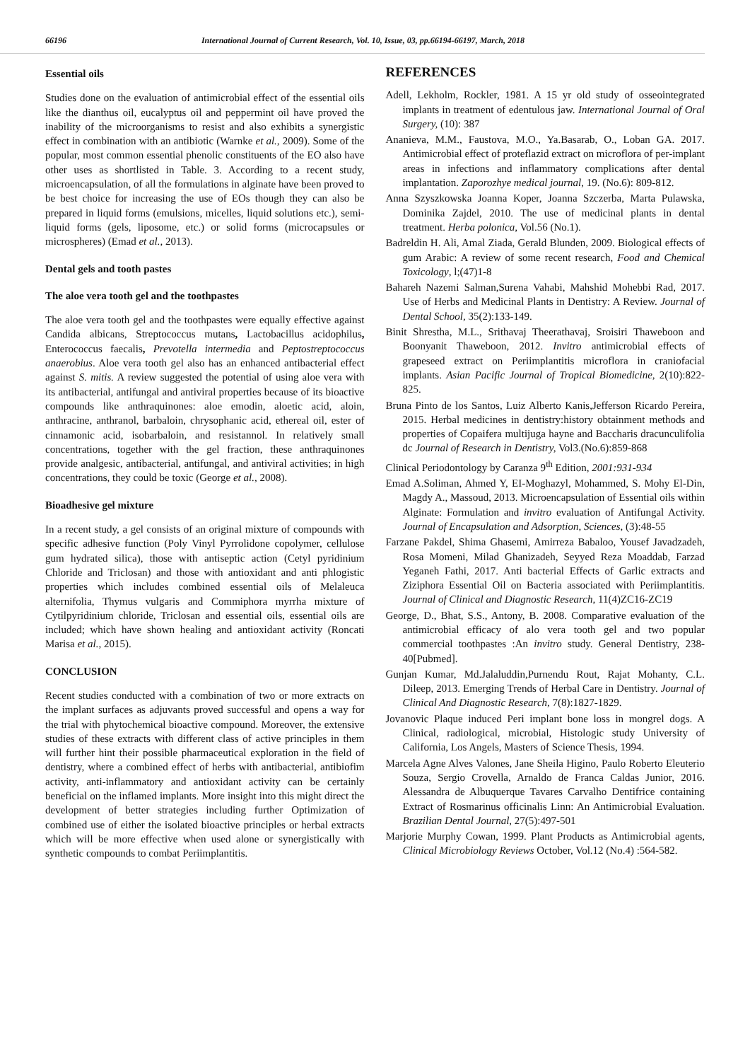66196 International Journal of Current Research, Vol. 10, Issue, 03, pp.66194-66197, March, 2018
Essential oils
Studies done on the evaluation of antimicrobial effect of the essential oils like the dianthus oil, eucalyptus oil and peppermint oil have proved the inability of the microorganisms to resist and also exhibits a synergistic effect in combination with an antibiotic (Warnke et al., 2009). Some of the popular, most common essential phenolic constituents of the EO also have other uses as shortlisted in Table. 3. According to a recent study, microencapsulation, of all the formulations in alginate have been proved to be best choice for increasing the use of EOs though they can also be prepared in liquid forms (emulsions, micelles, liquid solutions etc.), semi-liquid forms (gels, liposome, etc.) or solid forms (microcapsules or microspheres) (Emad et al., 2013).
Dental gels and tooth pastes
The aloe vera tooth gel and the toothpastes
The aloe vera tooth gel and the toothpastes were equally effective against Candida albicans, Streptococcus mutans, Lactobacillus acidophilus, Enterococcus faecalis, Prevotella intermedia and Peptostreptococcus anaerobius. Aloe vera tooth gel also has an enhanced antibacterial effect against S. mitis. A review suggested the potential of using aloe vera with its antibacterial, antifungal and antiviral properties because of its bioactive compounds like anthraquinones: aloe emodin, aloetic acid, aloin, anthracine, anthranol, barbaloin, chrysophanic acid, ethereal oil, ester of cinnamonic acid, isobarbaloin, and resistannol. In relatively small concentrations, together with the gel fraction, these anthraquinones provide analgesic, antibacterial, antifungal, and antiviral activities; in high concentrations, they could be toxic (George et al., 2008).
Bioadhesive gel mixture
In a recent study, a gel consists of an original mixture of compounds with specific adhesive function (Poly Vinyl Pyrrolidone copolymer, cellulose gum hydrated silica), those with antiseptic action (Cetyl pyridinium Chloride and Triclosan) and those with antioxidant and anti phlogistic properties which includes combined essential oils of Melaleuca alternifolia, Thymus vulgaris and Commiphora myrrha mixture of Cytilpyridinium chloride, Triclosan and essential oils, essential oils are included; which have shown healing and antioxidant activity (Roncati Marisa et al., 2015).
CONCLUSION
Recent studies conducted with a combination of two or more extracts on the implant surfaces as adjuvants proved successful and opens a way for the trial with phytochemical bioactive compound. Moreover, the extensive studies of these extracts with different class of active principles in them will further hint their possible pharmaceutical exploration in the field of dentistry, where a combined effect of herbs with antibacterial, antibiofim activity, anti-inflammatory and antioxidant activity can be certainly beneficial on the inflamed implants. More insight into this might direct the development of better strategies including further Optimization of combined use of either the isolated bioactive principles or herbal extracts which will be more effective when used alone or synergistically with synthetic compounds to combat Periimplantitis.
REFERENCES
Adell, Lekholm, Rockler, 1981. A 15 yr old study of osseointegrated implants in treatment of edentulous jaw. International Journal of Oral Surgery, (10): 387
Ananieva, M.M., Faustova, M.O., Ya.Basarab, O., Loban GA. 2017. Antimicrobial effect of proteflazid extract on microflora of per-implant areas in infections and inflammatory complications after dental implantation. Zaporozhye medical journal, 19. (No.6): 809-812.
Anna Szyszkowska Joanna Koper, Joanna Szczerba, Marta Pulawska, Dominika Zajdel, 2010. The use of medicinal plants in dental treatment. Herba polonica, Vol.56 (No.1).
Badreldin H. Ali, Amal Ziada, Gerald Blunden, 2009. Biological effects of gum Arabic: A review of some recent research, Food and Chemical Toxicology, l;(47)1-8
Bahareh Nazemi Salman,Surena Vahabi, Mahshid Mohebbi Rad, 2017. Use of Herbs and Medicinal Plants in Dentistry: A Review. Journal of Dental School, 35(2):133-149.
Binit Shrestha, M.L., Srithavaj Theerathavaj, Sroisiri Thaweboon and Boonyanit Thaweboon, 2012. Invitro antimicrobial effects of grapeseed extract on Periimplantitis microflora in craniofacial implants. Asian Pacific Journal of Tropical Biomedicine, 2(10):822-825.
Bruna Pinto de los Santos, Luiz Alberto Kanis,Jefferson Ricardo Pereira, 2015. Herbal medicines in dentistry:history obtainment methods and properties of Copaifera multijuga hayne and Baccharis dracunculifolia dc Journal of Research in Dentistry, Vol3.(No.6):859-868
Clinical Periodontology by Caranza 9<sup>th</sup> Edition, 2001:931-934
Emad A.Soliman, Ahmed Y, EI-Moghazyl, Mohammed, S. Mohy El-Din, Magdy A., Massoud, 2013. Microencapsulation of Essential oils within Alginate: Formulation and invitro evaluation of Antifungal Activity. Journal of Encapsulation and Adsorption, Sciences, (3):48-55
Farzane Pakdel, Shima Ghasemi, Amirreza Babaloo, Yousef Javadzadeh, Rosa Momeni, Milad Ghanizadeh, Seyyed Reza Moaddab, Farzad Yeganeh Fathi, 2017. Anti bacterial Effects of Garlic extracts and Ziziphora Essential Oil on Bacteria associated with Periimplantitis. Journal of Clinical and Diagnostic Research, 11(4)ZC16-ZC19
George, D., Bhat, S.S., Antony, B. 2008. Comparative evaluation of the antimicrobial efficacy of alo vera tooth gel and two popular commercial toothpastes :An invitro study. General Dentistry, 238-40[Pubmed].
Gunjan Kumar, Md.Jalaluddin,Purnendu Rout, Rajat Mohanty, C.L. Dileep, 2013. Emerging Trends of Herbal Care in Dentistry. Journal of Clinical And Diagnostic Research, 7(8):1827-1829.
Jovanovic Plaque induced Peri implant bone loss in mongrel dogs. A Clinical, radiological, microbial, Histologic study University of California, Los Angels, Masters of Science Thesis, 1994.
Marcela Agne Alves Valones, Jane Sheila Higino, Paulo Roberto Eleuterio Souza, Sergio Crovella, Arnaldo de Franca Caldas Junior, 2016. Alessandra de Albuquerque Tavares Carvalho Dentifrice containing Extract of Rosmarinus officinalis Linn: An Antimicrobial Evaluation. Brazilian Dental Journal, 27(5):497-501
Marjorie Murphy Cowan, 1999. Plant Products as Antimicrobial agents, Clinical Microbiology Reviews October, Vol.12 (No.4) :564-582.